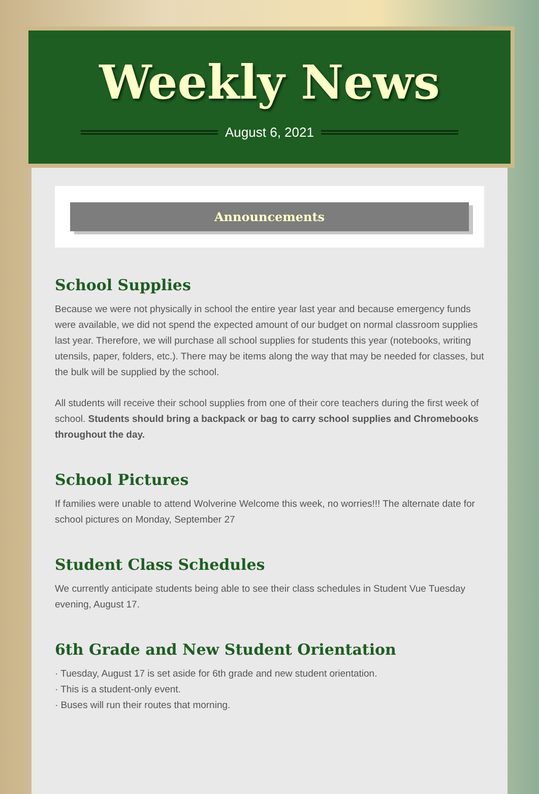Weekly News
August 6, 2021
Announcements
School Supplies
Because we were not physically in school the entire year last year and because emergency funds were available, we did not spend the expected amount of our budget on normal classroom supplies last year. Therefore, we will purchase all school supplies for students this year (notebooks, writing utensils, paper, folders, etc.). There may be items along the way that may be needed for classes, but the bulk will be supplied by the school.
All students will receive their school supplies from one of their core teachers during the first week of school. Students should bring a backpack or bag to carry school supplies and Chromebooks throughout the day.
School Pictures
If families were unable to attend Wolverine Welcome this week, no worries!!! The alternate date for school pictures on Monday, September 27
Student Class Schedules
We currently anticipate students being able to see their class schedules in Student Vue Tuesday evening, August 17.
6th Grade and New Student Orientation
· Tuesday, August 17 is set aside for 6th grade and new student orientation.
· This is a student-only event.
· Buses will run their routes that morning.